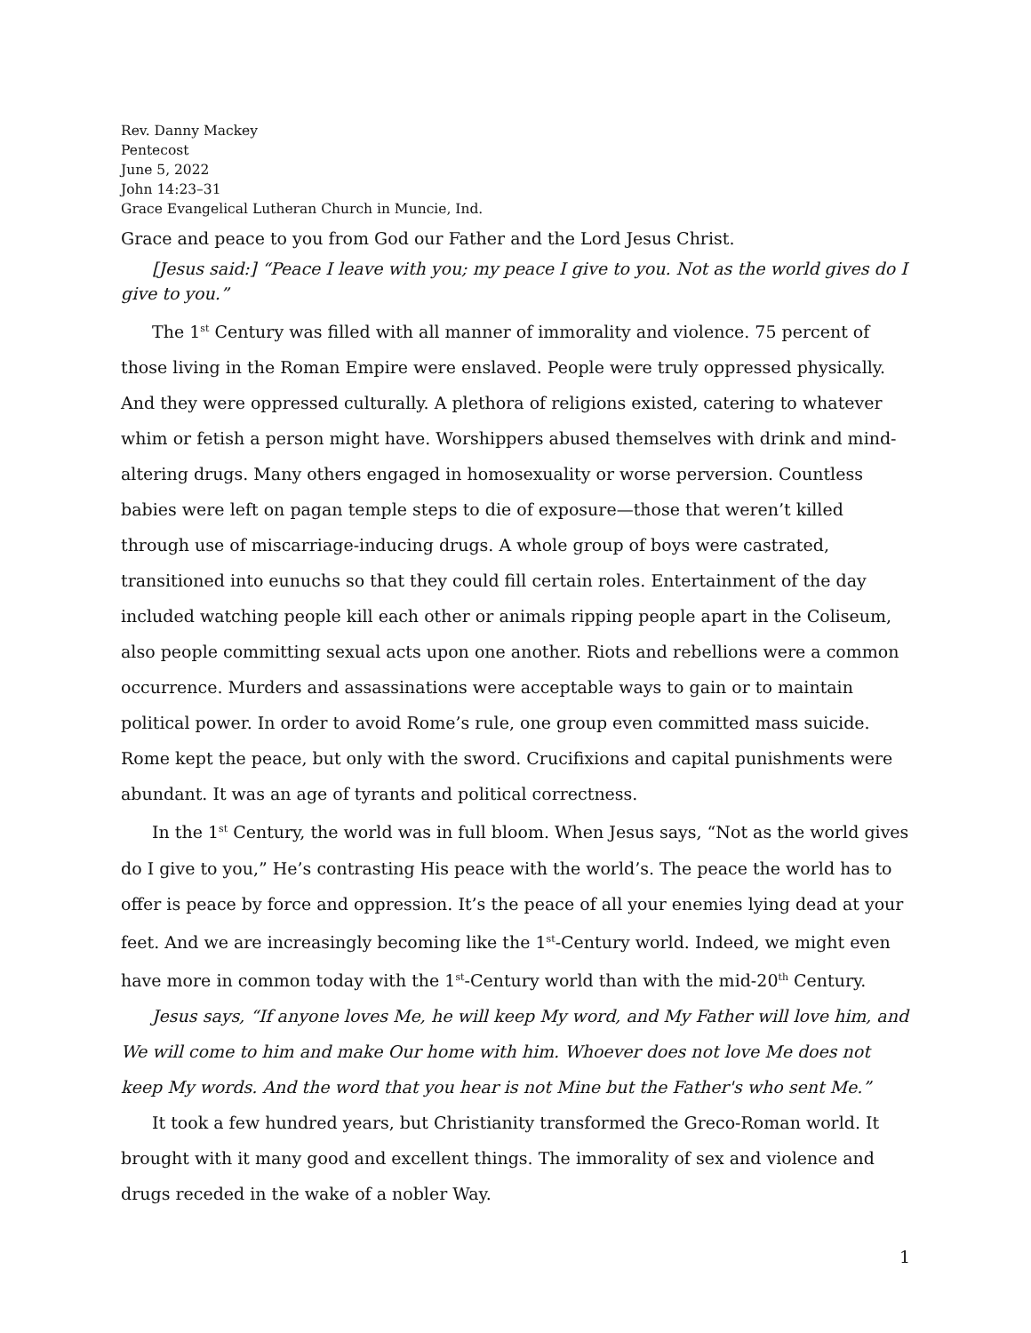Rev. Danny Mackey
Pentecost
June 5, 2022
John 14:23–31
Grace Evangelical Lutheran Church in Muncie, Ind.
Grace and peace to you from God our Father and the Lord Jesus Christ.
[Jesus said:] “Peace I leave with you; my peace I give to you. Not as the world gives do I give to you.”
The 1<sup>st</sup> Century was filled with all manner of immorality and violence. 75 percent of those living in the Roman Empire were enslaved. People were truly oppressed physically. And they were oppressed culturally. A plethora of religions existed, catering to whatever whim or fetish a person might have. Worshippers abused themselves with drink and mind-altering drugs. Many others engaged in homosexuality or worse perversion. Countless babies were left on pagan temple steps to die of exposure—those that weren’t killed through use of miscarriage-inducing drugs. A whole group of boys were castrated, transitioned into eunuchs so that they could fill certain roles. Entertainment of the day included watching people kill each other or animals ripping people apart in the Coliseum, also people committing sexual acts upon one another. Riots and rebellions were a common occurrence. Murders and assassinations were acceptable ways to gain or to maintain political power. In order to avoid Rome’s rule, one group even committed mass suicide. Rome kept the peace, but only with the sword. Crucifixions and capital punishments were abundant. It was an age of tyrants and political correctness.
In the 1<sup>st</sup> Century, the world was in full bloom. When Jesus says, “Not as the world gives do I give to you,” He’s contrasting His peace with the world’s. The peace the world has to offer is peace by force and oppression. It’s the peace of all your enemies lying dead at your feet. And we are increasingly becoming like the 1<sup>st</sup>-Century world. Indeed, we might even have more in common today with the 1<sup>st</sup>-Century world than with the mid-20<sup>th</sup> Century.
Jesus says, “If anyone loves Me, he will keep My word, and My Father will love him, and We will come to him and make Our home with him. Whoever does not love Me does not keep My words. And the word that you hear is not Mine but the Father's who sent Me.”
It took a few hundred years, but Christianity transformed the Greco-Roman world. It brought with it many good and excellent things. The immorality of sex and violence and drugs receded in the wake of a nobler Way.
1